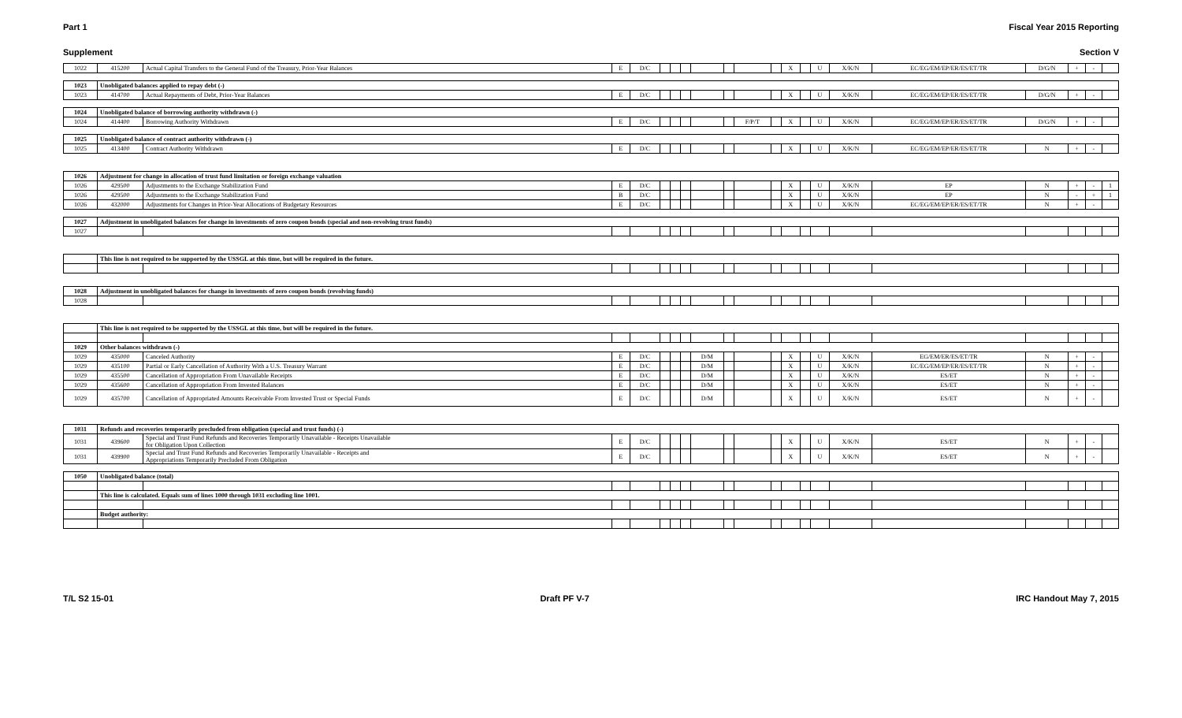Part 1 Fiscal Year 2015 Reporting
Supplement Section V
| 1022 | 415200 | Actual Capital Transfers to the General Fund of the Treasury, Prior-Year Balances | E | D/C | | | | | | | | X | | U | X/K/N | EC/EG/EM/EP/ER/ES/ET/TR | D/G/N | + | - | |
| 1023 | Unobligated balances applied to repay debt (-) | | | | | | | | | | | | | | | | | | | |
| 1023 | 414700 | Actual Repayments of Debt, Prior-Year Balances | E | D/C | | | | | | | | X | | U | X/K/N | EC/EG/EM/EP/ER/ES/ET/TR | D/G/N | + | - | |
| 1024 | Unobligated balance of borrowing authority withdrawn (-) | | | | | | | | | | | | | | | | | | | |
| 1024 | 414400 | Borrowing Authority Withdrawn | E | D/C | | | | | | F/P/T | | X | | U | X/K/N | EC/EG/EM/EP/ER/ES/ET/TR | D/G/N | + | - | |
| 1025 | Unobligated balance of contract authority withdrawn (-) | | | | | | | | | | | | | | | | | | | |
| 1025 | 413400 | Contract Authority Withdrawn | E | D/C | | | | | | | | X | | U | X/K/N | EC/EG/EM/EP/ER/ES/ET/TR | N | + | - | |
| 1026 | Adjustment for change in allocation of trust fund limitation or foreign exchange valuation | | | | | | | | | | | | | | | | | | | |
| 1026 | 429500 | Adjustments to the Exchange Stabilization Fund | E | D/C | | | | | | | | X | | U | X/K/N | EP | N | + | - | 1 |
| 1026 | 429500 | Adjustments to the Exchange Stabilization Fund | B | D/C | | | | | | | | X | | U | X/K/N | EP | N | - | + | 1 |
| 1026 | 432000 | Adjustments for Changes in Prior-Year Allocations of Budgetary Resources | E | D/C | | | | | | | | X | | U | X/K/N | EC/EG/EM/EP/ER/ES/ET/TR | N | + | - | |
| 1027 | Adjustment in unobligated balances for change in investments of zero coupon bonds (special and non-revolving trust funds) | | | | | | | | | | | | | | | | | | | |
| 1027 | | | | | | | | | | | | | | | | | | | | |
| | This line is not required to be supported by the USSGL at this time, but will be required in the future. | | | | | | | | | | | | | | | | | | | |
| 1028 | Adjustment in unobligated balances for change in investments of zero coupon bonds (revolving funds) | | | | | | | | | | | | | | | | | | | |
| 1028 | | | | | | | | | | | | | | | | | | | | |
| | This line is not required to be supported by the USSGL at this time, but will be required in the future. | | | | | | | | | | | | | | | | | | | |
| 1029 | Other balances withdrawn (-) | | | | | | | | | | | | | | | | | | | |
| 1029 | 435000 | Canceled Authority | E | D/C | | | | D/M | | | | X | | U | X/K/N | EG/EM/ER/ES/ET/TR | N | + | - | |
| 1029 | 435100 | Partial or Early Cancellation of Authority With a U.S. Treasury Warrant | E | D/C | | | | D/M | | | | X | | U | X/K/N | EC/EG/EM/EP/ER/ES/ET/TR | N | + | - | |
| 1029 | 435500 | Cancellation of Appropriation From Unavailable Receipts | E | D/C | | | | D/M | | | | X | | U | X/K/N | ES/ET | N | + | - | |
| 1029 | 435600 | Cancellation of Appropriation From Invested Balances | E | D/C | | | | D/M | | | | X | | U | X/K/N | ES/ET | N | + | - | |
| 1029 | 435700 | Cancellation of Appropriated Amounts Receivable From Invested Trust or Special Funds | E | D/C | | | | D/M | | | | X | | U | X/K/N | ES/ET | N | + | - | |
| 1031 | Refunds and recoveries temporarily precluded from obligation (special and trust funds) (-) | | | | | | | | | | | | | | | | | | | |
| 1031 | 439600 | Special and Trust Fund Refunds and Recoveries Temporarily Unavailable - Receipts Unavailable for Obligation Upon Collection | E | D/C | | | | | | | | X | | U | X/K/N | ES/ET | N | + | - | |
| 1031 | 439900 | Special and Trust Fund Refunds and Recoveries Temporarily Unavailable - Receipts and Appropriations Temporarily Precluded From Obligation | E | D/C | | | | | | | | X | | U | X/K/N | ES/ET | N | + | - | |
| 1050 | Unobligated balance (total) | | | | | | | | | | | | | | | | | | | |
| | This line is calculated. Equals sum of lines 1000 through 1031 excluding line 1001. | | | | | | | | | | | | | | | | | | | |
| | Budget authority: | | | | | | | | | | | | | | | | | | | |
T/L S2 15-01 Draft PF V-7 IRC Handout May 7, 2015